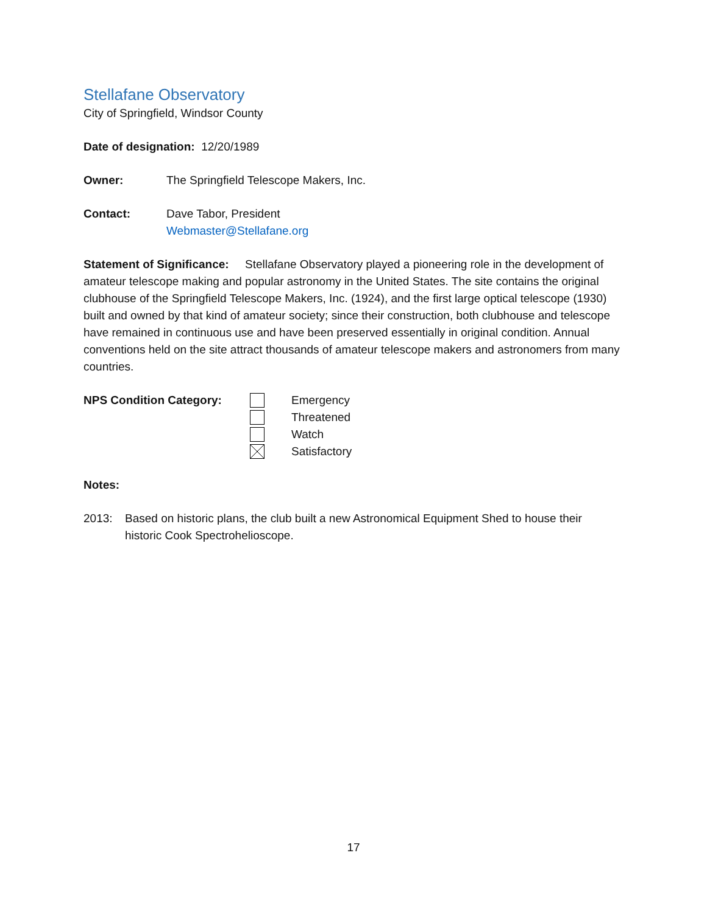Stellafane Observatory
City of Springfield, Windsor County
Date of designation: 12/20/1989
Owner: The Springfield Telescope Makers, Inc.
Contact: Dave Tabor, President
Webmaster@Stellafane.org
Statement of Significance: Stellafane Observatory played a pioneering role in the development of amateur telescope making and popular astronomy in the United States. The site contains the original clubhouse of the Springfield Telescope Makers, Inc. (1924), and the first large optical telescope (1930) built and owned by that kind of amateur society; since their construction, both clubhouse and telescope have remained in continuous use and have been preserved essentially in original condition. Annual conventions held on the site attract thousands of amateur telescope makers and astronomers from many countries.
NPS Condition Category:
Emergency
Threatened
Watch
Satisfactory
Notes:
2013: Based on historic plans, the club built a new Astronomical Equipment Shed to house their historic Cook Spectroheliosсope.
17